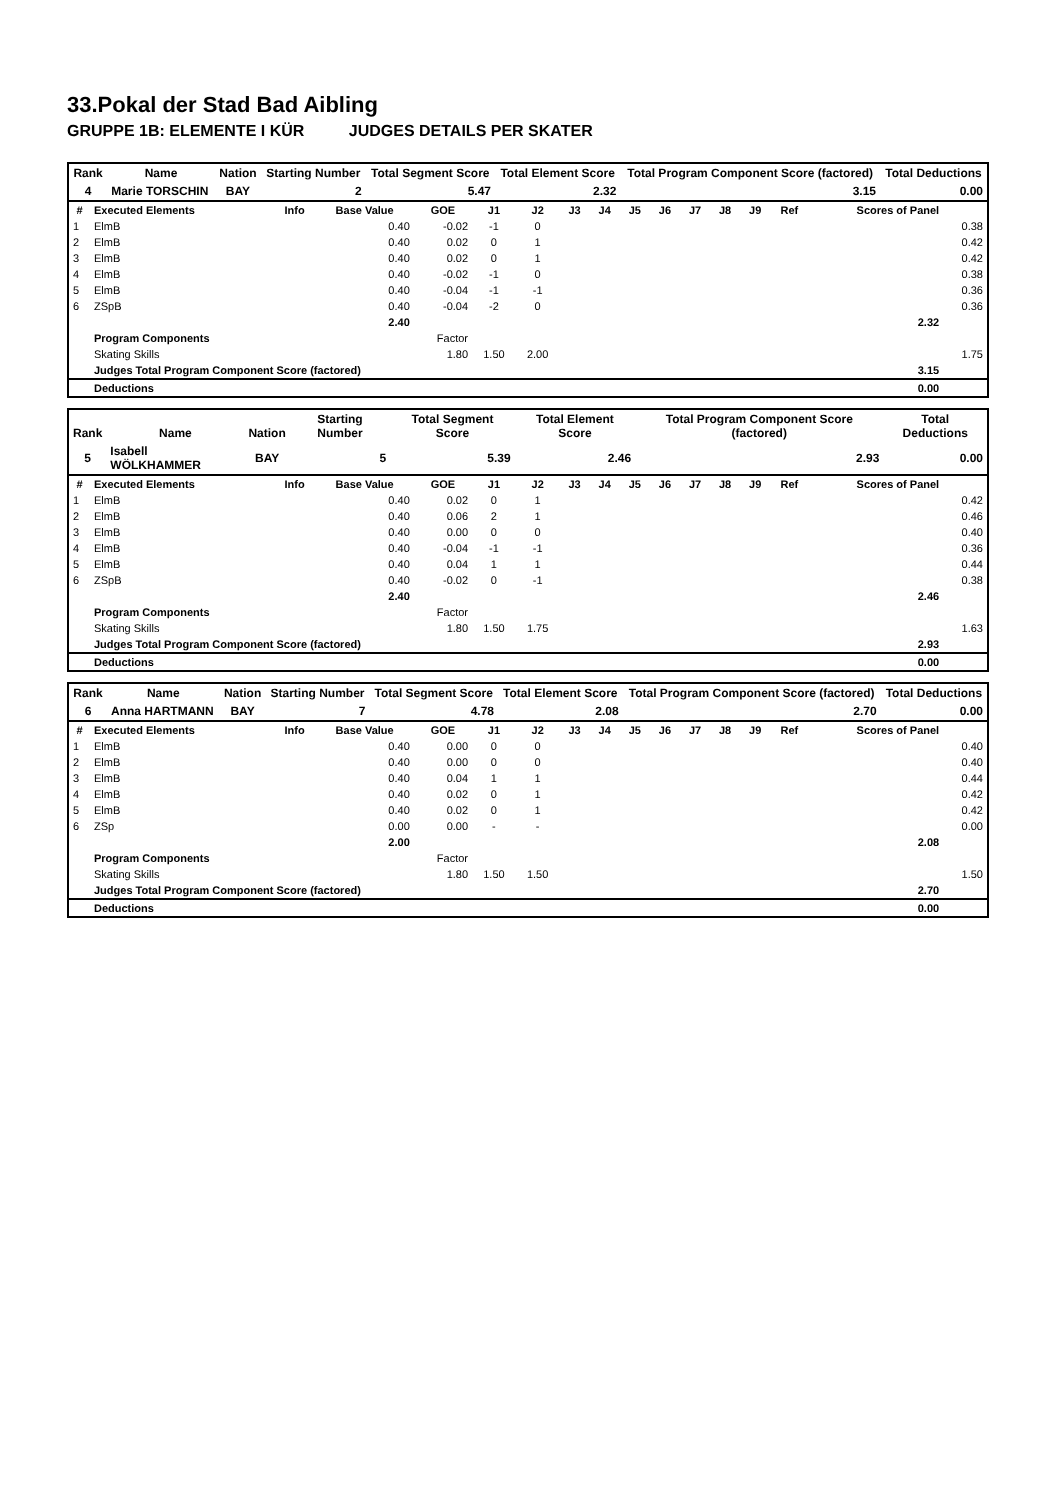33.Pokal der Stad Bad Aibling
GRUPPE 1B: ELEMENTE I KÜR JUDGES DETAILS PER SKATER
| Rank | Name | Nation | Starting Number | Total Segment Score | Total Element Score | Total Program Component Score (factored) | Total Deductions |
| --- | --- | --- | --- | --- | --- | --- | --- |
| 4 | Marie TORSCHIN | BAY | 2 | 5.47 | 2.32 | 3.15 | 0.00 |
| # | Executed Elements | Info | Base Value | GOE | J1 | J2 | J3 | J4 | J5 | J6 | J7 | J8 | J9 | Ref | Scores of Panel | |
| --- | --- | --- | --- | --- | --- | --- | --- | --- | --- | --- | --- | --- | --- | --- | --- | --- |
| 1 | ElmB | | 0.40 | -0.02 | -1 | 0 | | | | | | | | | | 0.38 |
| 2 | ElmB | | 0.40 | 0.02 | 0 | 1 | | | | | | | | | | 0.42 |
| 3 | ElmB | | 0.40 | 0.02 | 0 | 1 | | | | | | | | | | 0.42 |
| 4 | ElmB | | 0.40 | -0.02 | -1 | 0 | | | | | | | | | | 0.38 |
| 5 | ElmB | | 0.40 | -0.04 | -1 | -1 | | | | | | | | | | 0.36 |
| 6 | ZSpB | | 0.40 | -0.04 | -2 | 0 | | | | | | | | | | 0.36 |
| | | | 2.40 | | | | | | | | | | | | 2.32 | |
| | Program Components | | | Factor | | | | | | | | | | | | |
| | Skating Skills | | | 1.80 | 1.50 | 2.00 | | | | | | | | | | 1.75 |
| | Judges Total Program Component Score (factored) | | | | | | | | | | | | | | 3.15 | |
| | Deductions | | | | | | | | | | | | | | 0.00 | |
| Rank | Name | Nation | Starting Number | Total Segment Score | Total Element Score | Total Program Component Score (factored) | Total Deductions |
| --- | --- | --- | --- | --- | --- | --- | --- |
| 5 | Isabell WÖLKHAMMER | BAY | 5 | 5.39 | 2.46 | 2.93 | 0.00 |
| # | Executed Elements | Info | Base Value | GOE | J1 | J2 | J3 | J4 | J5 | J6 | J7 | J8 | J9 | Ref | Scores of Panel | |
| --- | --- | --- | --- | --- | --- | --- | --- | --- | --- | --- | --- | --- | --- | --- | --- | --- |
| 1 | ElmB | | 0.40 | 0.02 | 0 | 1 | | | | | | | | | | 0.42 |
| 2 | ElmB | | 0.40 | 0.06 | 2 | 1 | | | | | | | | | | 0.46 |
| 3 | ElmB | | 0.40 | 0.00 | 0 | 0 | | | | | | | | | | 0.40 |
| 4 | ElmB | | 0.40 | -0.04 | -1 | -1 | | | | | | | | | | 0.36 |
| 5 | ElmB | | 0.40 | 0.04 | 1 | 1 | | | | | | | | | | 0.44 |
| 6 | ZSpB | | 0.40 | -0.02 | 0 | -1 | | | | | | | | | | 0.38 |
| | | | 2.40 | | | | | | | | | | | | 2.46 | |
| | Program Components | | | Factor | | | | | | | | | | | | |
| | Skating Skills | | | 1.80 | 1.50 | 1.75 | | | | | | | | | | 1.63 |
| | Judges Total Program Component Score (factored) | | | | | | | | | | | | | | 2.93 | |
| | Deductions | | | | | | | | | | | | | | 0.00 | |
| Rank | Name | Nation | Starting Number | Total Segment Score | Total Element Score | Total Program Component Score (factored) | Total Deductions |
| --- | --- | --- | --- | --- | --- | --- | --- |
| 6 | Anna HARTMANN | BAY | 7 | 4.78 | 2.08 | 2.70 | 0.00 |
| # | Executed Elements | Info | Base Value | GOE | J1 | J2 | J3 | J4 | J5 | J6 | J7 | J8 | J9 | Ref | Scores of Panel | |
| --- | --- | --- | --- | --- | --- | --- | --- | --- | --- | --- | --- | --- | --- | --- | --- | --- |
| 1 | ElmB | | 0.40 | 0.00 | 0 | 0 | | | | | | | | | | 0.40 |
| 2 | ElmB | | 0.40 | 0.00 | 0 | 0 | | | | | | | | | | 0.40 |
| 3 | ElmB | | 0.40 | 0.04 | 1 | 1 | | | | | | | | | | 0.44 |
| 4 | ElmB | | 0.40 | 0.02 | 0 | 1 | | | | | | | | | | 0.42 |
| 5 | ElmB | | 0.40 | 0.02 | 0 | 1 | | | | | | | | | | 0.42 |
| 6 | ZSp | | 0.00 | 0.00 | - | - | | | | | | | | | | 0.00 |
| | | | 2.00 | | | | | | | | | | | | 2.08 | |
| | Program Components | | | Factor | | | | | | | | | | | | |
| | Skating Skills | | | 1.80 | 1.50 | 1.50 | | | | | | | | | | 1.50 |
| | Judges Total Program Component Score (factored) | | | | | | | | | | | | | | 2.70 | |
| | Deductions | | | | | | | | | | | | | | 0.00 | |